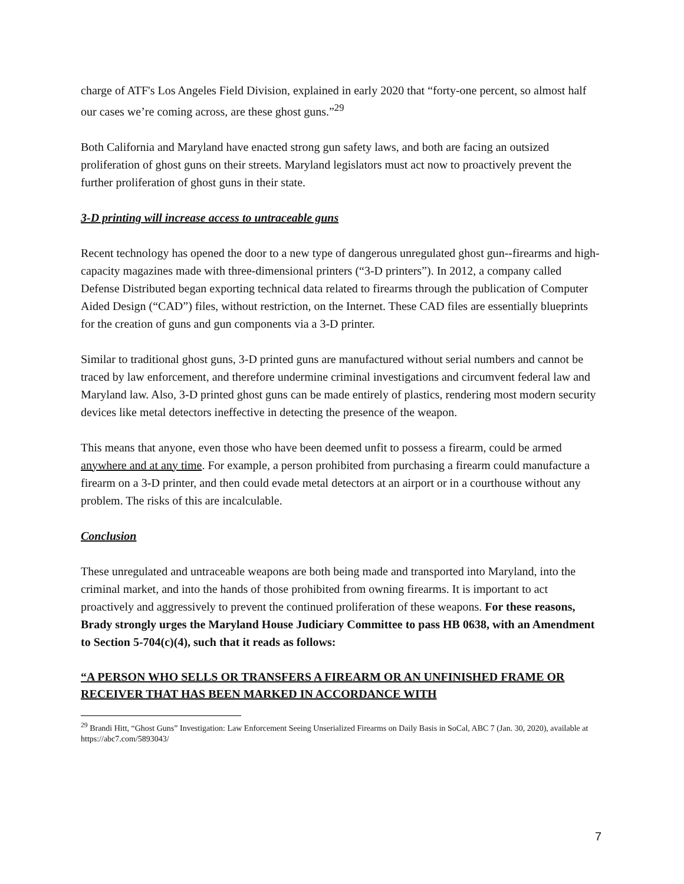charge of ATF's Los Angeles Field Division, explained in early 2020 that “forty-one percent, so almost half our cases we’re coming across, are these ghost guns.”<sup>29</sup>
Both California and Maryland have enacted strong gun safety laws, and both are facing an outsized proliferation of ghost guns on their streets. Maryland legislators must act now to proactively prevent the further proliferation of ghost guns in their state.
3-D printing will increase access to untraceable guns
Recent technology has opened the door to a new type of dangerous unregulated ghost gun--firearms and high-capacity magazines made with three-dimensional printers (“3-D printers”). In 2012, a company called Defense Distributed began exporting technical data related to firearms through the publication of Computer Aided Design (“CAD”) files, without restriction, on the Internet. These CAD files are essentially blueprints for the creation of guns and gun components via a 3-D printer.
Similar to traditional ghost guns, 3-D printed guns are manufactured without serial numbers and cannot be traced by law enforcement, and therefore undermine criminal investigations and circumvent federal law and Maryland law. Also, 3-D printed ghost guns can be made entirely of plastics, rendering most modern security devices like metal detectors ineffective in detecting the presence of the weapon.
This means that anyone, even those who have been deemed unfit to possess a firearm, could be armed anywhere and at any time. For example, a person prohibited from purchasing a firearm could manufacture a firearm on a 3-D printer, and then could evade metal detectors at an airport or in a courthouse without any problem. The risks of this are incalculable.
Conclusion
These unregulated and untraceable weapons are both being made and transported into Maryland, into the criminal market, and into the hands of those prohibited from owning firearms. It is important to act proactively and aggressively to prevent the continued proliferation of these weapons. For these reasons, Brady strongly urges the Maryland House Judiciary Committee to pass HB 0638, with an Amendment to Section 5-704(c)(4), such that it reads as follows:
“A PERSON WHO SELLS OR TRANSFERS A FIREARM OR AN UNFINISHED FRAME OR RECEIVER THAT HAS BEEN MARKED IN ACCORDANCE WITH
<sup>29</sup> Brandi Hitt, “Ghost Guns” Investigation: Law Enforcement Seeing Unserialized Firearms on Daily Basis in SoCal, ABC 7 (Jan. 30, 2020), available at https://abc7.com/5893043/
7